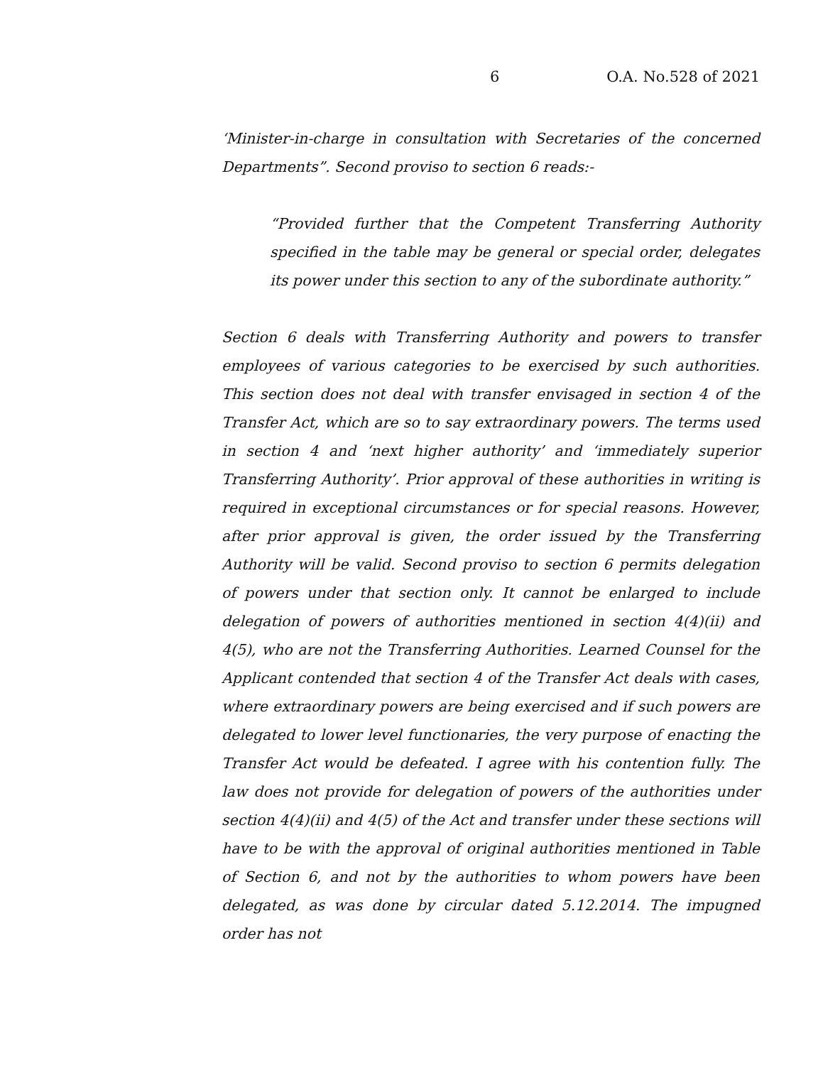6 O.A. No.528 of 2021
‘Minister-in-charge in consultation with Secretaries of the concerned Departments”. Second proviso to section 6 reads:-
“Provided further that the Competent Transferring Authority specified in the table may be general or special order, delegates its power under this section to any of the subordinate authority.”
Section 6 deals with Transferring Authority and powers to transfer employees of various categories to be exercised by such authorities. This section does not deal with transfer envisaged in section 4 of the Transfer Act, which are so to say extraordinary powers. The terms used in section 4 and ‘next higher authority’ and ‘immediately superior Transferring Authority’. Prior approval of these authorities in writing is required in exceptional circumstances or for special reasons. However, after prior approval is given, the order issued by the Transferring Authority will be valid. Second proviso to section 6 permits delegation of powers under that section only. It cannot be enlarged to include delegation of powers of authorities mentioned in section 4(4)(ii) and 4(5), who are not the Transferring Authorities. Learned Counsel for the Applicant contended that section 4 of the Transfer Act deals with cases, where extraordinary powers are being exercised and if such powers are delegated to lower level functionaries, the very purpose of enacting the Transfer Act would be defeated. I agree with his contention fully. The law does not provide for delegation of powers of the authorities under section 4(4)(ii) and 4(5) of the Act and transfer under these sections will have to be with the approval of original authorities mentioned in Table of Section 6, and not by the authorities to whom powers have been delegated, as was done by circular dated 5.12.2014. The impugned order has not